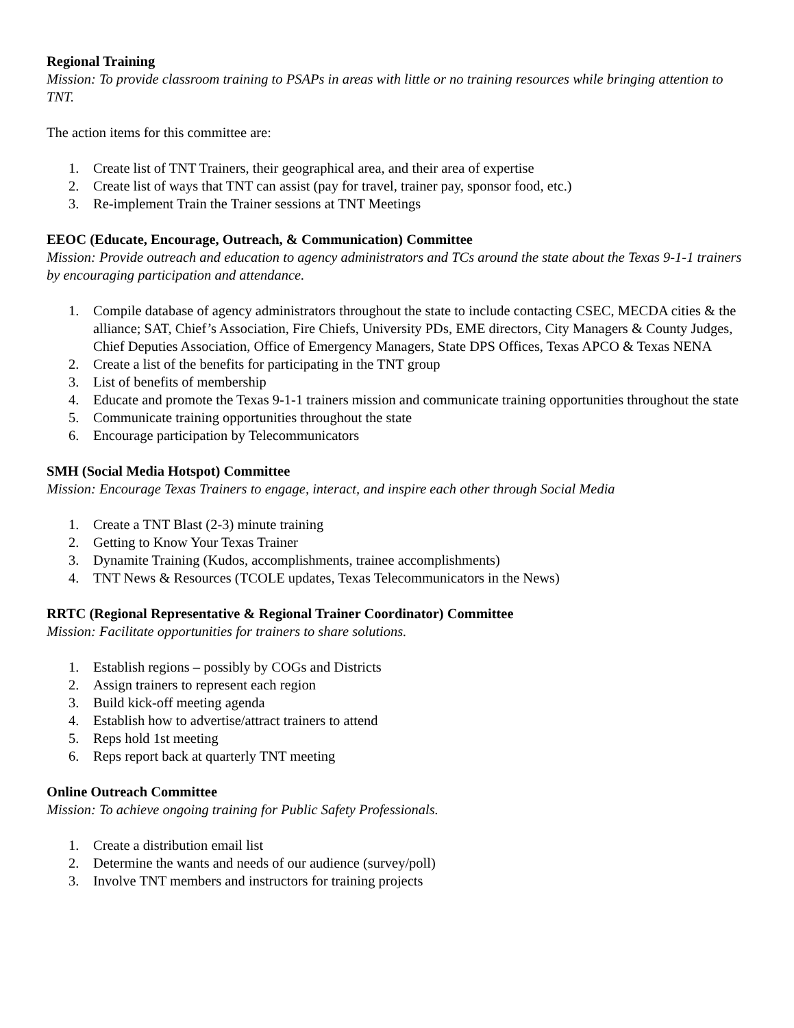Regional Training
Mission: To provide classroom training to PSAPs in areas with little or no training resources while bringing attention to TNT.
The action items for this committee are:
1. Create list of TNT Trainers, their geographical area, and their area of expertise
2. Create list of ways that TNT can assist (pay for travel, trainer pay, sponsor food, etc.)
3. Re-implement Train the Trainer sessions at TNT Meetings
EEOC (Educate, Encourage, Outreach, & Communication) Committee
Mission: Provide outreach and education to agency administrators and TCs around the state about the Texas 9-1-1 trainers by encouraging participation and attendance.
1. Compile database of agency administrators throughout the state to include contacting CSEC, MECDA cities & the alliance; SAT, Chief’s Association, Fire Chiefs, University PDs, EME directors, City Managers & County Judges, Chief Deputies Association, Office of Emergency Managers, State DPS Offices, Texas APCO & Texas NENA
2. Create a list of the benefits for participating in the TNT group
3. List of benefits of membership
4. Educate and promote the Texas 9-1-1 trainers mission and communicate training opportunities throughout the state
5. Communicate training opportunities throughout the state
6. Encourage participation by Telecommunicators
SMH (Social Media Hotspot) Committee
Mission: Encourage Texas Trainers to engage, interact, and inspire each other through Social Media
1. Create a TNT Blast (2-3) minute training
2. Getting to Know Your Texas Trainer
3. Dynamite Training (Kudos, accomplishments, trainee accomplishments)
4. TNT News & Resources (TCOLE updates, Texas Telecommunicators in the News)
RRTC (Regional Representative & Regional Trainer Coordinator) Committee
Mission: Facilitate opportunities for trainers to share solutions.
1. Establish regions – possibly by COGs and Districts
2. Assign trainers to represent each region
3. Build kick-off meeting agenda
4. Establish how to advertise/attract trainers to attend
5. Reps hold 1st meeting
6. Reps report back at quarterly TNT meeting
Online Outreach Committee
Mission: To achieve ongoing training for Public Safety Professionals.
1. Create a distribution email list
2. Determine the wants and needs of our audience (survey/poll)
3. Involve TNT members and instructors for training projects